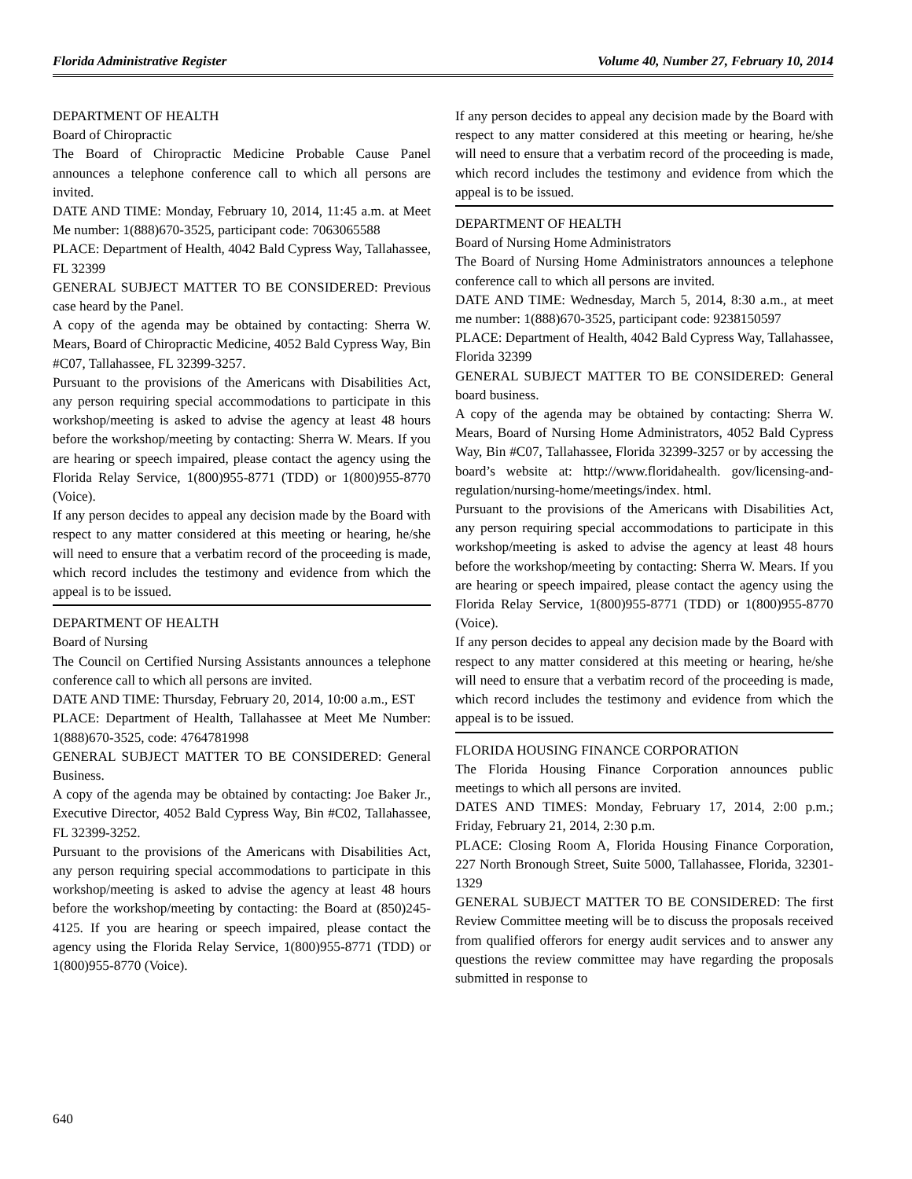Florida Administrative Register Volume 40, Number 27, February 10, 2014
DEPARTMENT OF HEALTH
Board of Chiropractic
The Board of Chiropractic Medicine Probable Cause Panel announces a telephone conference call to which all persons are invited.
DATE AND TIME: Monday, February 10, 2014, 11:45 a.m. at Meet Me number: 1(888)670-3525, participant code: 7063065588
PLACE: Department of Health, 4042 Bald Cypress Way, Tallahassee, FL 32399
GENERAL SUBJECT MATTER TO BE CONSIDERED: Previous case heard by the Panel.
A copy of the agenda may be obtained by contacting: Sherra W. Mears, Board of Chiropractic Medicine, 4052 Bald Cypress Way, Bin #C07, Tallahassee, FL 32399-3257.
Pursuant to the provisions of the Americans with Disabilities Act, any person requiring special accommodations to participate in this workshop/meeting is asked to advise the agency at least 48 hours before the workshop/meeting by contacting: Sherra W. Mears. If you are hearing or speech impaired, please contact the agency using the Florida Relay Service, 1(800)955-8771 (TDD) or 1(800)955-8770 (Voice).
If any person decides to appeal any decision made by the Board with respect to any matter considered at this meeting or hearing, he/she will need to ensure that a verbatim record of the proceeding is made, which record includes the testimony and evidence from which the appeal is to be issued.
DEPARTMENT OF HEALTH
Board of Nursing
The Council on Certified Nursing Assistants announces a telephone conference call to which all persons are invited.
DATE AND TIME: Thursday, February 20, 2014, 10:00 a.m., EST
PLACE: Department of Health, Tallahassee at Meet Me Number: 1(888)670-3525, code: 4764781998
GENERAL SUBJECT MATTER TO BE CONSIDERED: General Business.
A copy of the agenda may be obtained by contacting: Joe Baker Jr., Executive Director, 4052 Bald Cypress Way, Bin #C02, Tallahassee, FL 32399-3252.
Pursuant to the provisions of the Americans with Disabilities Act, any person requiring special accommodations to participate in this workshop/meeting is asked to advise the agency at least 48 hours before the workshop/meeting by contacting: the Board at (850)245-4125. If you are hearing or speech impaired, please contact the agency using the Florida Relay Service, 1(800)955-8771 (TDD) or 1(800)955-8770 (Voice).
If any person decides to appeal any decision made by the Board with respect to any matter considered at this meeting or hearing, he/she will need to ensure that a verbatim record of the proceeding is made, which record includes the testimony and evidence from which the appeal is to be issued.
DEPARTMENT OF HEALTH
Board of Nursing Home Administrators
The Board of Nursing Home Administrators announces a telephone conference call to which all persons are invited.
DATE AND TIME: Wednesday, March 5, 2014, 8:30 a.m., at meet me number: 1(888)670-3525, participant code: 9238150597
PLACE: Department of Health, 4042 Bald Cypress Way, Tallahassee, Florida 32399
GENERAL SUBJECT MATTER TO BE CONSIDERED: General board business.
A copy of the agenda may be obtained by contacting: Sherra W. Mears, Board of Nursing Home Administrators, 4052 Bald Cypress Way, Bin #C07, Tallahassee, Florida 32399-3257 or by accessing the board’s website at: http://www.floridahealth. gov/licensing-and-regulation/nursing-home/meetings/index. html.
Pursuant to the provisions of the Americans with Disabilities Act, any person requiring special accommodations to participate in this workshop/meeting is asked to advise the agency at least 48 hours before the workshop/meeting by contacting: Sherra W. Mears. If you are hearing or speech impaired, please contact the agency using the Florida Relay Service, 1(800)955-8771 (TDD) or 1(800)955-8770 (Voice).
If any person decides to appeal any decision made by the Board with respect to any matter considered at this meeting or hearing, he/she will need to ensure that a verbatim record of the proceeding is made, which record includes the testimony and evidence from which the appeal is to be issued.
FLORIDA HOUSING FINANCE CORPORATION
The Florida Housing Finance Corporation announces public meetings to which all persons are invited.
DATES AND TIMES: Monday, February 17, 2014, 2:00 p.m.; Friday, February 21, 2014, 2:30 p.m.
PLACE: Closing Room A, Florida Housing Finance Corporation, 227 North Bronough Street, Suite 5000, Tallahassee, Florida, 32301-1329
GENERAL SUBJECT MATTER TO BE CONSIDERED: The first Review Committee meeting will be to discuss the proposals received from qualified offerors for energy audit services and to answer any questions the review committee may have regarding the proposals submitted in response to
640